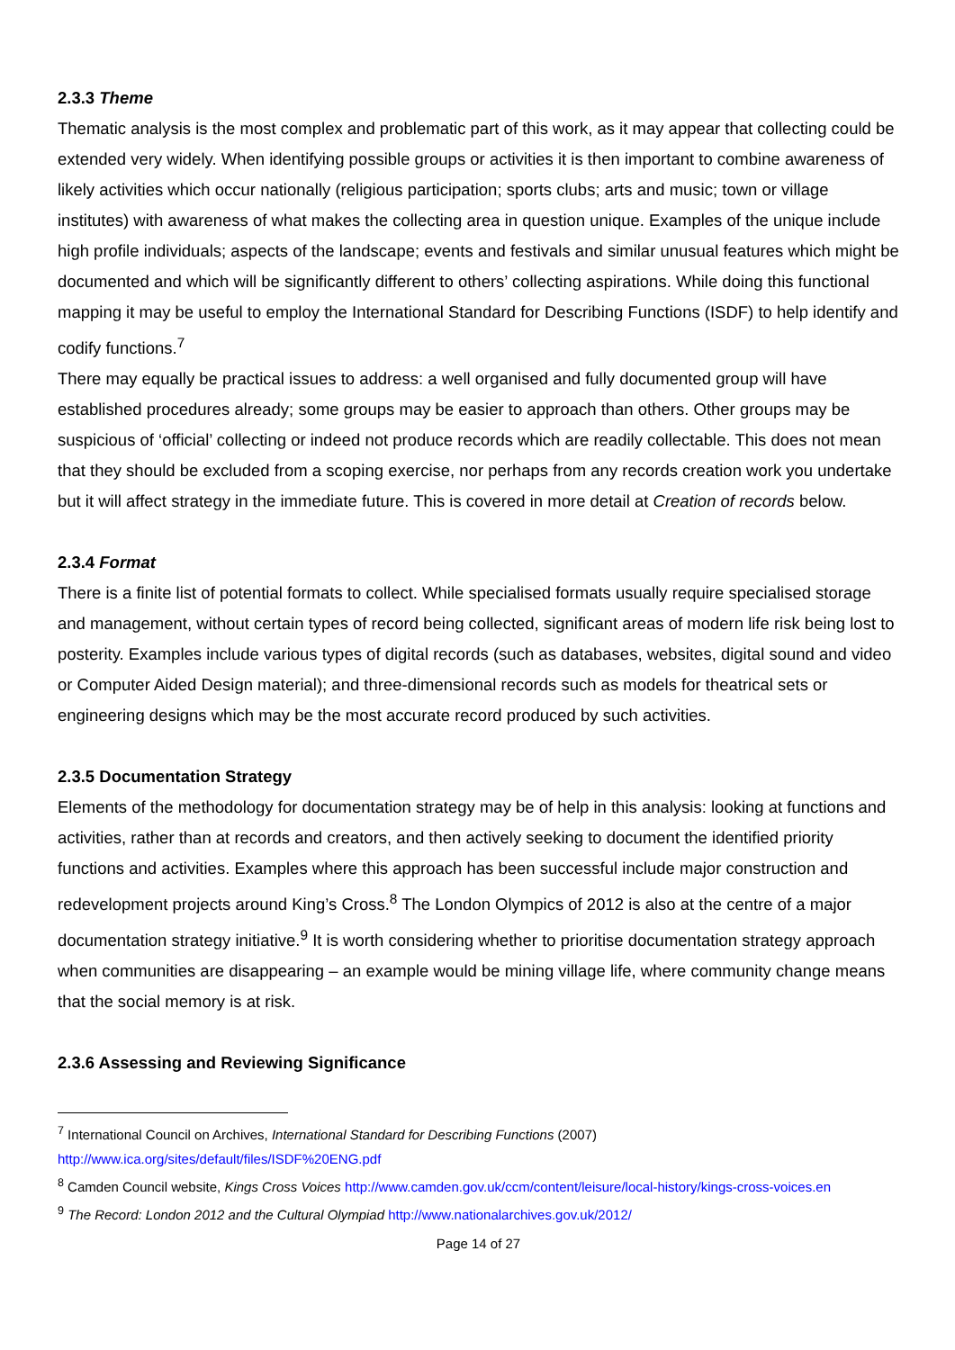2.3.3 Theme
Thematic analysis is the most complex and problematic part of this work, as it may appear that collecting could be extended very widely. When identifying possible groups or activities it is then important to combine awareness of likely activities which occur nationally (religious participation; sports clubs; arts and music; town or village institutes) with awareness of what makes the collecting area in question unique. Examples of the unique include high profile individuals; aspects of the landscape; events and festivals and similar unusual features which might be documented and which will be significantly different to others’ collecting aspirations. While doing this functional mapping it may be useful to employ the International Standard for Describing Functions (ISDF) to help identify and codify functions.<sup>7</sup>
There may equally be practical issues to address: a well organised and fully documented group will have established procedures already; some groups may be easier to approach than others. Other groups may be suspicious of ‘official’ collecting or indeed not produce records which are readily collectable. This does not mean that they should be excluded from a scoping exercise, nor perhaps from any records creation work you undertake but it will affect strategy in the immediate future. This is covered in more detail at Creation of records below.
2.3.4 Format
There is a finite list of potential formats to collect. While specialised formats usually require specialised storage and management, without certain types of record being collected, significant areas of modern life risk being lost to posterity. Examples include various types of digital records (such as databases, websites, digital sound and video or Computer Aided Design material); and three-dimensional records such as models for theatrical sets or engineering designs which may be the most accurate record produced by such activities.
2.3.5 Documentation Strategy
Elements of the methodology for documentation strategy may be of help in this analysis: looking at functions and activities, rather than at records and creators, and then actively seeking to document the identified priority functions and activities. Examples where this approach has been successful include major construction and redevelopment projects around King’s Cross.<sup>8</sup> The London Olympics of 2012 is also at the centre of a major documentation strategy initiative.<sup>9</sup> It is worth considering whether to prioritise documentation strategy approach when communities are disappearing – an example would be mining village life, where community change means that the social memory is at risk.
2.3.6 Assessing and Reviewing Significance
<sup>7</sup> International Council on Archives, International Standard for Describing Functions (2007)
http://www.ica.org/sites/default/files/ISDF%20ENG.pdf
<sup>8</sup> Camden Council website, Kings Cross Voices http://www.camden.gov.uk/ccm/content/leisure/local-history/kings-cross-voices.en
<sup>9</sup> The Record: London 2012 and the Cultural Olympiad http://www.nationalarchives.gov.uk/2012/
Page 14 of 27